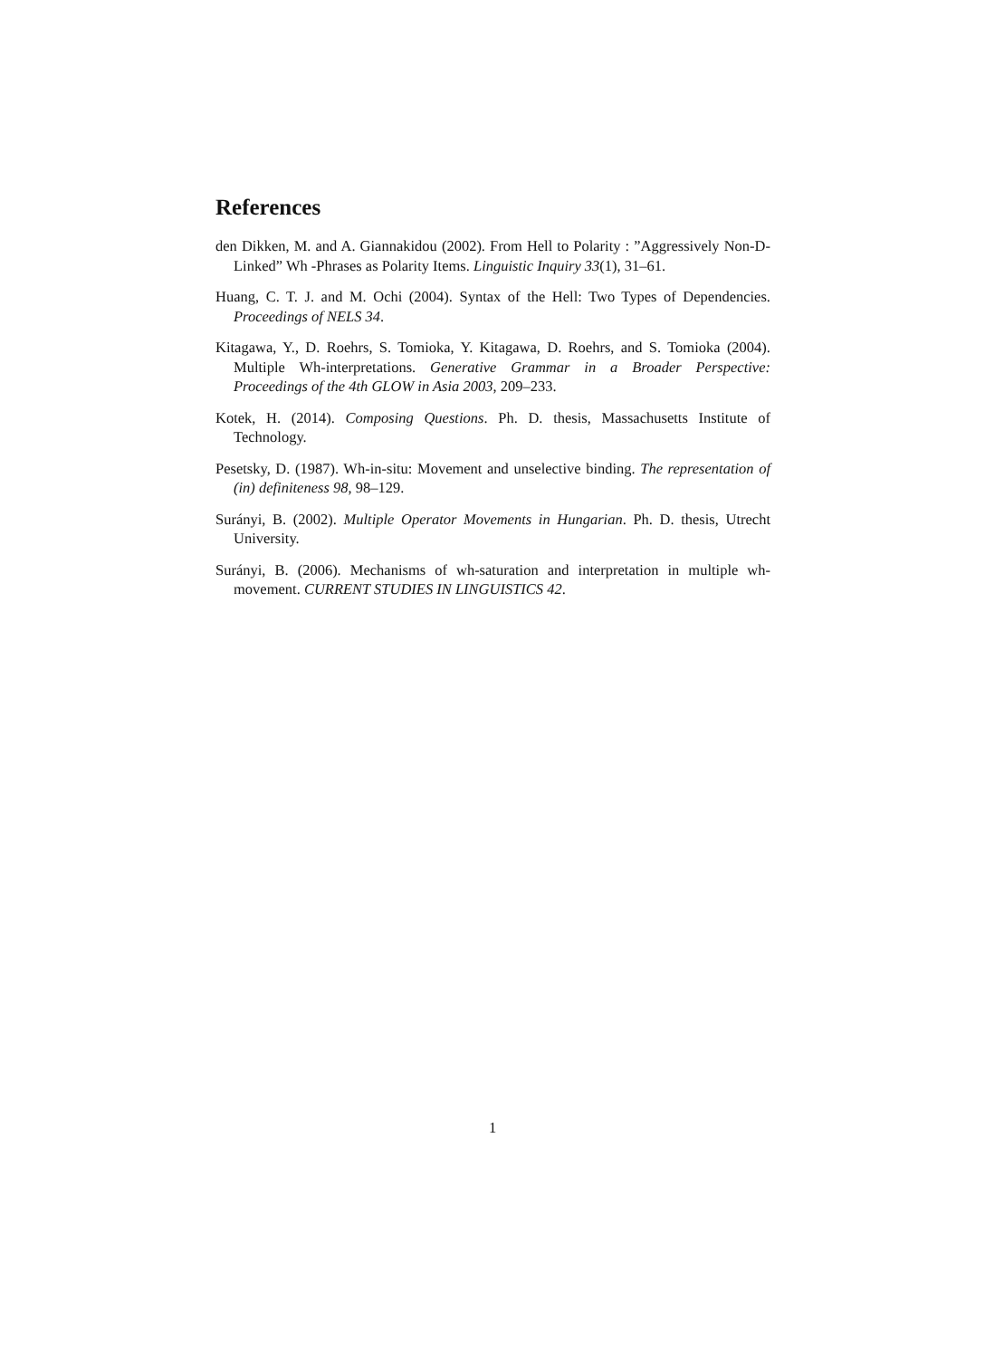References
den Dikken, M. and A. Giannakidou (2002). From Hell to Polarity : ”Aggressively Non-D-Linked” Wh -Phrases as Polarity Items. Linguistic Inquiry 33(1), 31–61.
Huang, C. T. J. and M. Ochi (2004). Syntax of the Hell: Two Types of Dependencies. Proceedings of NELS 34.
Kitagawa, Y., D. Roehrs, S. Tomioka, Y. Kitagawa, D. Roehrs, and S. Tomioka (2004). Multiple Wh-interpretations. Generative Grammar in a Broader Perspective: Proceedings of the 4th GLOW in Asia 2003, 209–233.
Kotek, H. (2014). Composing Questions. Ph. D. thesis, Massachusetts Institute of Technology.
Pesetsky, D. (1987). Wh-in-situ: Movement and unselective binding. The representation of (in) definiteness 98, 98–129.
Surányi, B. (2002). Multiple Operator Movements in Hungarian. Ph. D. thesis, Utrecht University.
Surányi, B. (2006). Mechanisms of wh-saturation and interpretation in multiple wh-movement. CURRENT STUDIES IN LINGUISTICS 42.
1